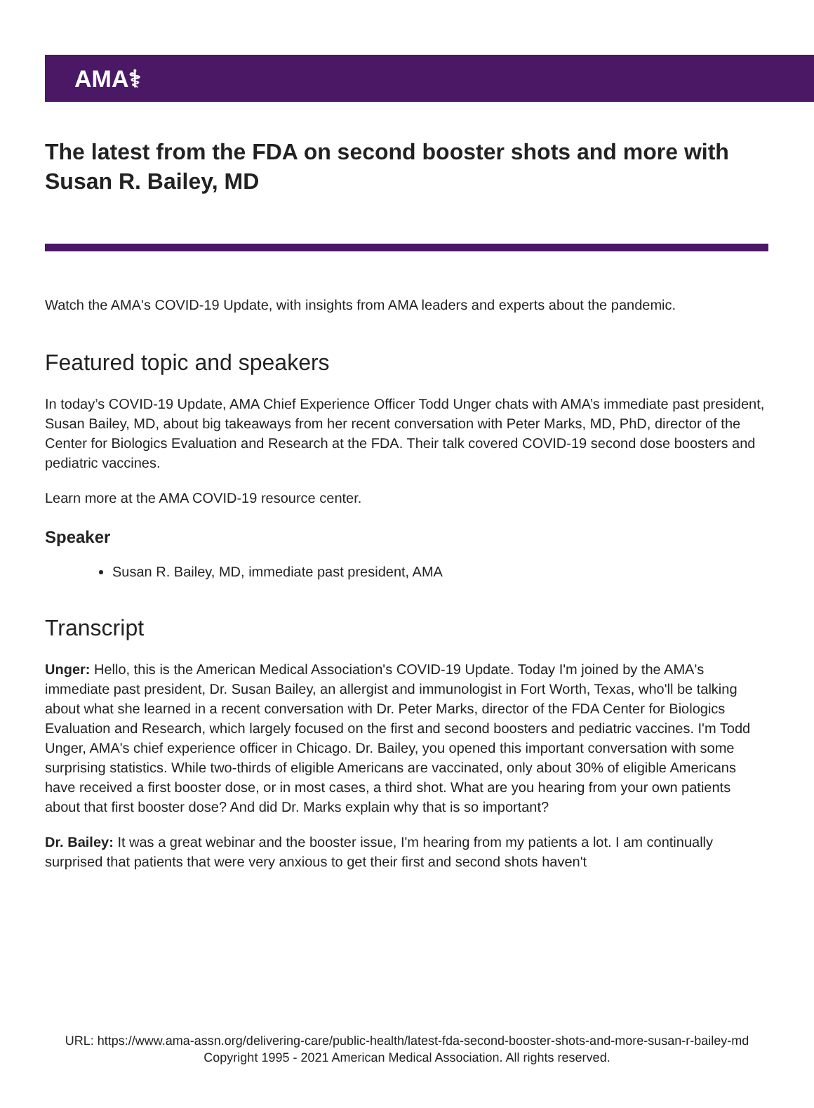AMA⚕
The latest from the FDA on second booster shots and more with Susan R. Bailey, MD
Watch the AMA's COVID-19 Update, with insights from AMA leaders and experts about the pandemic.
Featured topic and speakers
In today’s COVID-19 Update, AMA Chief Experience Officer Todd Unger chats with AMA’s immediate past president, Susan Bailey, MD, about big takeaways from her recent conversation with Peter Marks, MD, PhD, director of the Center for Biologics Evaluation and Research at the FDA. Their talk covered COVID-19 second dose boosters and pediatric vaccines.
Learn more at the AMA COVID-19 resource center.
Speaker
Susan R. Bailey, MD, immediate past president, AMA
Transcript
Unger: Hello, this is the American Medical Association's COVID-19 Update. Today I'm joined by the AMA's immediate past president, Dr. Susan Bailey, an allergist and immunologist in Fort Worth, Texas, who'll be talking about what she learned in a recent conversation with Dr. Peter Marks, director of the FDA Center for Biologics Evaluation and Research, which largely focused on the first and second boosters and pediatric vaccines. I'm Todd Unger, AMA's chief experience officer in Chicago. Dr. Bailey, you opened this important conversation with some surprising statistics. While two-thirds of eligible Americans are vaccinated, only about 30% of eligible Americans have received a first booster dose, or in most cases, a third shot. What are you hearing from your own patients about that first booster dose? And did Dr. Marks explain why that is so important?
Dr. Bailey: It was a great webinar and the booster issue, I'm hearing from my patients a lot. I am continually surprised that patients that were very anxious to get their first and second shots haven't
URL: https://www.ama-assn.org/delivering-care/public-health/latest-fda-second-booster-shots-and-more-susan-r-bailey-md
Copyright 1995 - 2021 American Medical Association. All rights reserved.